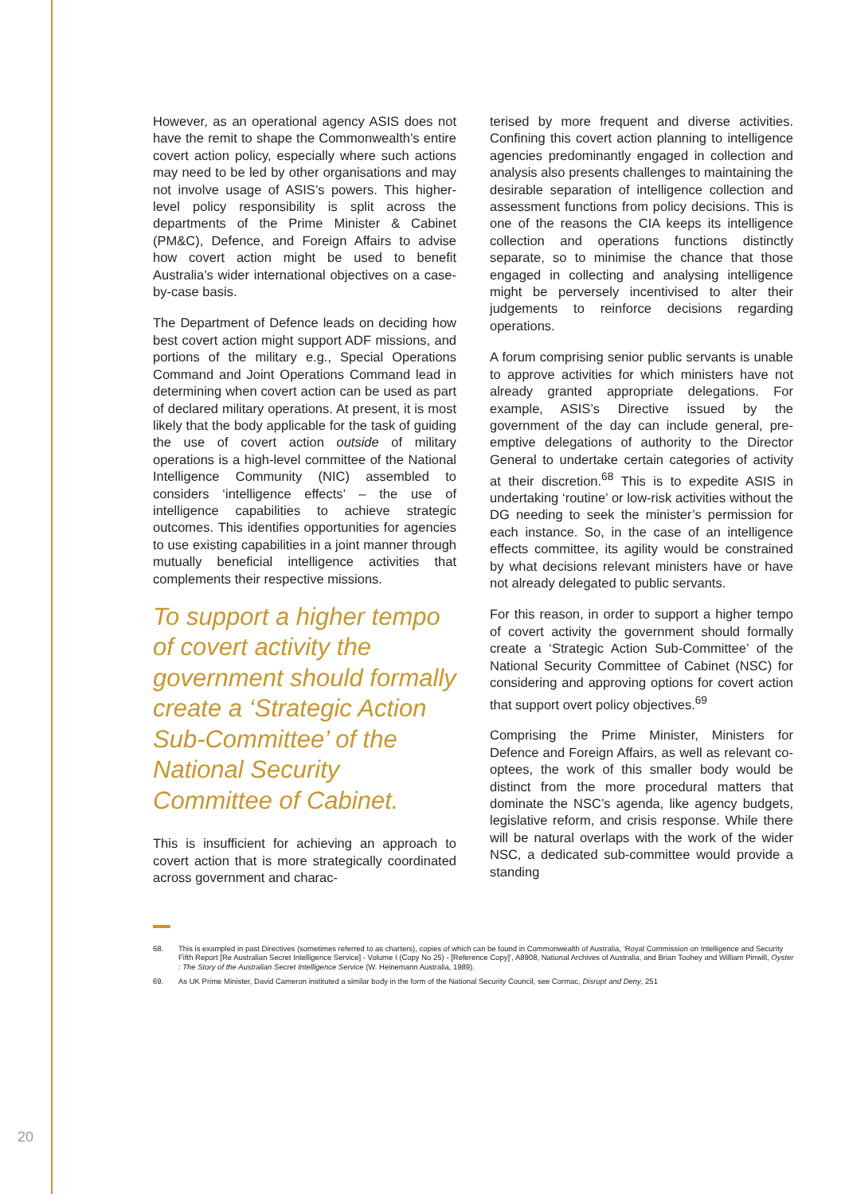However, as an operational agency ASIS does not have the remit to shape the Commonwealth’s entire covert action policy, especially where such actions may need to be led by other organisations and may not involve usage of ASIS’s powers. This higher-level policy responsibility is split across the departments of the Prime Minister & Cabinet (PM&C), Defence, and Foreign Affairs to advise how covert action might be used to benefit Australia’s wider international objectives on a case-by-case basis.
The Department of Defence leads on deciding how best covert action might support ADF missions, and portions of the military e.g., Special Operations Command and Joint Operations Command lead in determining when covert action can be used as part of declared military operations. At present, it is most likely that the body applicable for the task of guiding the use of covert action outside of military operations is a high-level committee of the National Intelligence Community (NIC) assembled to considers ‘intelligence effects’ – the use of intelligence capabilities to achieve strategic outcomes. This identifies opportunities for agencies to use existing capabilities in a joint manner through mutually beneficial intelligence activities that complements their respective missions.
To support a higher tempo of covert activity the government should formally create a ‘Strategic Action Sub-Committee’ of the National Security Committee of Cabinet.
This is insufficient for achieving an approach to covert action that is more strategically coordinated across government and charac-
terised by more frequent and diverse activities. Confining this covert action planning to intelligence agencies predominantly engaged in collection and analysis also presents challenges to maintaining the desirable separation of intelligence collection and assessment functions from policy decisions. This is one of the reasons the CIA keeps its intelligence collection and operations functions distinctly separate, so to minimise the chance that those engaged in collecting and analysing intelligence might be perversely incentivised to alter their judgements to reinforce decisions regarding operations.
A forum comprising senior public servants is unable to approve activities for which ministers have not already granted appropriate delegations. For example, ASIS’s Directive issued by the government of the day can include general, pre-emptive delegations of authority to the Director General to undertake certain categories of activity at their discretion.<sup>68</sup> This is to expedite ASIS in undertaking ‘routine’ or low-risk activities without the DG needing to seek the minister’s permission for each instance. So, in the case of an intelligence effects committee, its agility would be constrained by what decisions relevant ministers have or have not already delegated to public servants.
For this reason, in order to support a higher tempo of covert activity the government should formally create a ‘Strategic Action Sub-Committee’ of the National Security Committee of Cabinet (NSC) for considering and approving options for covert action that support overt policy objectives.<sup>69</sup>
Comprising the Prime Minister, Ministers for Defence and Foreign Affairs, as well as relevant co-optees, the work of this smaller body would be distinct from the more procedural matters that dominate the NSC’s agenda, like agency budgets, legislative reform, and crisis response. While there will be natural overlaps with the work of the wider NSC, a dedicated sub-committee would provide a standing
68. This is exampled in past Directives (sometimes referred to as charters), copies of which can be found in Commonwealth of Australia, ‘Royal Commission on Intelligence and Security Fifth Report [Re Australian Secret Intelligence Service] - Volume I (Copy No 25) - [Reference Copy]’, A8908, National Archives of Australia, and Brian Toohey and William Pinwill, Oyster : The Story of the Australian Secret Intelligence Service (W. Heinemann Australia, 1989).
69. As UK Prime Minister, David Cameron instituted a similar body in the form of the National Security Council, see Cormac, Disrupt and Deny, 251
20